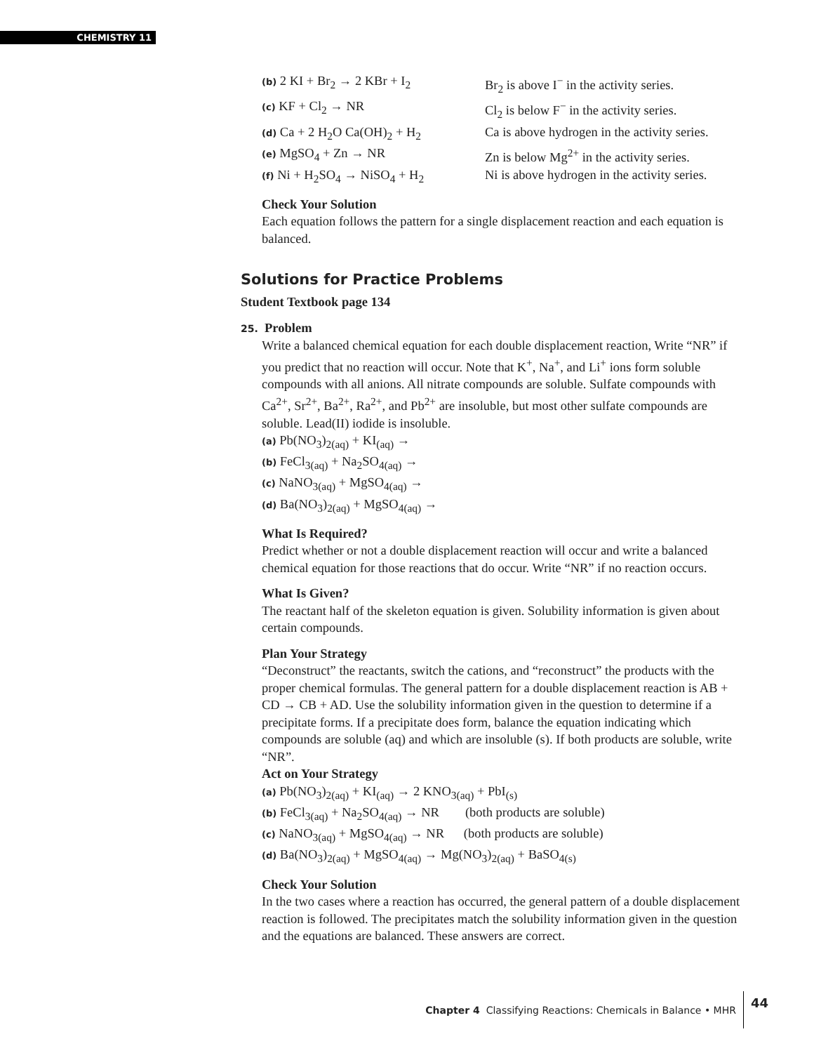CHEMISTRY 11
(b) 2 KI + Br<sub>2</sub> → 2 KBr + I<sub>2</sub> Br<sub>2</sub> is above I<sup>−</sup> in the activity series.
(c) KF + Cl<sub>2</sub> → NR Cl<sub>2</sub> is below F<sup>−</sup> in the activity series.
(d) Ca + 2 H<sub>2</sub>O Ca(OH)<sub>2</sub> + H<sub>2</sub> Ca is above hydrogen in the activity series.
(e) MgSO<sub>4</sub> + Zn → NR Zn is below Mg<sup>2+</sup> in the activity series.
(f) Ni + H<sub>2</sub>SO<sub>4</sub> → NiSO<sub>4</sub> + H<sub>2</sub> Ni is above hydrogen in the activity series.
Check Your Solution
Each equation follows the pattern for a single displacement reaction and each equation is balanced.
Solutions for Practice Problems
Student Textbook page 134
25. Problem
Write a balanced chemical equation for each double displacement reaction, Write “NR” if you predict that no reaction will occur. Note that K<sup>+</sup>, Na<sup>+</sup>, and Li<sup>+</sup> ions form soluble compounds with all anions. All nitrate compounds are soluble. Sulfate compounds with Ca<sup>2+</sup>, Sr<sup>2+</sup>, Ba<sup>2+</sup>, Ra<sup>2+</sup>, and Pb<sup>2+</sup> are insoluble, but most other sulfate compounds are soluble. Lead(II) iodide is insoluble.
(a) Pb(NO<sub>3</sub>)<sub>2(aq)</sub> + KI<sub>(aq)</sub> →
(b) FeCl<sub>3(aq)</sub> + Na<sub>2</sub>SO<sub>4(aq)</sub> →
(c) NaNO<sub>3(aq)</sub> + MgSO<sub>4(aq)</sub> →
(d) Ba(NO<sub>3</sub>)<sub>2(aq)</sub> + MgSO<sub>4(aq)</sub> →
What Is Required?
Predict whether or not a double displacement reaction will occur and write a balanced chemical equation for those reactions that do occur. Write “NR” if no reaction occurs.
What Is Given?
The reactant half of the skeleton equation is given. Solubility information is given about certain compounds.
Plan Your Strategy
“Deconstruct” the reactants, switch the cations, and “reconstruct” the products with the proper chemical formulas. The general pattern for a double displacement reaction is AB + CD → CB + AD. Use the solubility information given in the question to determine if a precipitate forms. If a precipitate does form, balance the equation indicating which compounds are soluble (aq) and which are insoluble (s). If both products are soluble, write “NR”.
Act on Your Strategy
(a) Pb(NO<sub>3</sub>)<sub>2(aq)</sub> + KI<sub>(aq)</sub> → 2 KNO<sub>3(aq)</sub> + PbI<sub>(s)</sub>
(b) FeCl<sub>3(aq)</sub> + Na<sub>2</sub>SO<sub>4(aq)</sub> → NR (both products are soluble)
(c) NaNO<sub>3(aq)</sub> + MgSO<sub>4(aq)</sub> → NR (both products are soluble)
(d) Ba(NO<sub>3</sub>)<sub>2(aq)</sub> + MgSO<sub>4(aq)</sub> → Mg(NO<sub>3</sub>)<sub>2(aq)</sub> + BaSO<sub>4(s)</sub>
Check Your Solution
In the two cases where a reaction has occurred, the general pattern of a double displacement reaction is followed. The precipitates match the solubility information given in the question and the equations are balanced. These answers are correct.
Chapter 4 Classifying Reactions: Chemicals in Balance • MHR 44